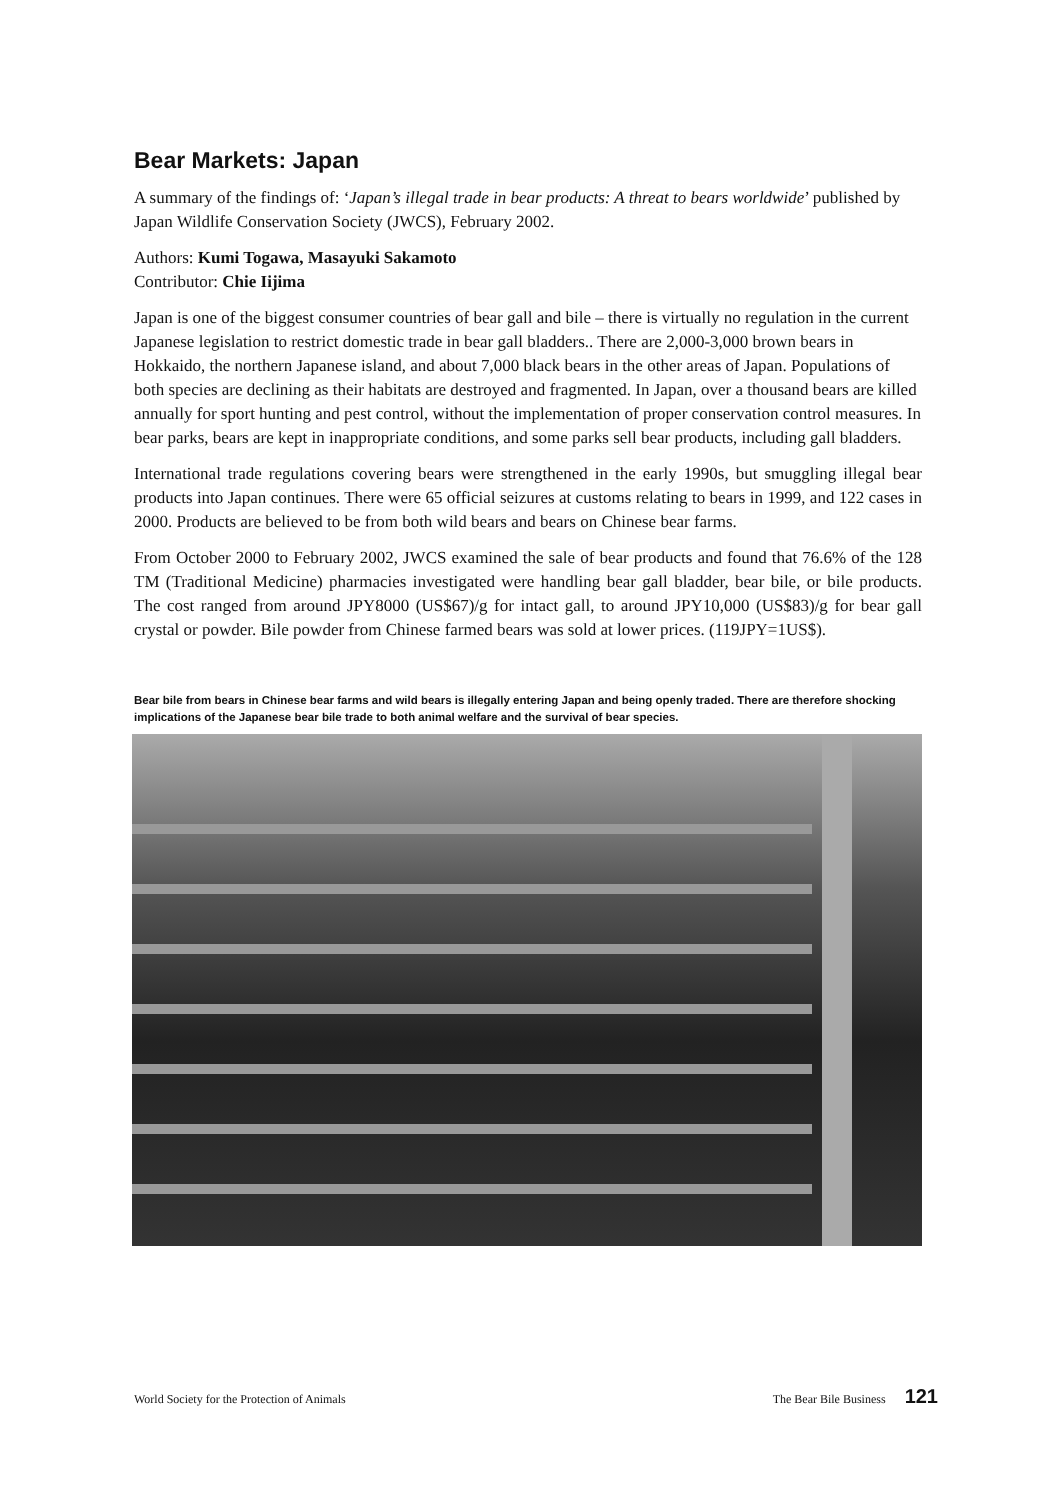Bear Markets: Japan
A summary of the findings of: ‘Japan’s illegal trade in bear products: A threat to bears worldwide’ published by Japan Wildlife Conservation Society (JWCS), February 2002.
Authors: Kumi Togawa, Masayuki Sakamoto
Contributor: Chie Iijima
Japan is one of the biggest consumer countries of bear gall and bile – there is virtually no regulation in the current Japanese legislation to restrict domestic trade in bear gall bladders.. There are 2,000-3,000 brown bears in Hokkaido, the northern Japanese island, and about 7,000 black bears in the other areas of Japan. Populations of both species are declining as their habitats are destroyed and fragmented. In Japan, over a thousand bears are killed annually for sport hunting and pest control, without the implementation of proper conservation control measures. In bear parks, bears are kept in inappropriate conditions, and some parks sell bear products, including gall bladders.
International trade regulations covering bears were strengthened in the early 1990s, but smuggling illegal bear products into Japan continues. There were 65 official seizures at customs relating to bears in 1999, and 122 cases in 2000. Products are believed to be from both wild bears and bears on Chinese bear farms.
From October 2000 to February 2002, JWCS examined the sale of bear products and found that 76.6% of the 128 TM (Traditional Medicine) pharmacies investigated were handling bear gall bladder, bear bile, or bile products. The cost ranged from around JPY8000 (US$67)/g for intact gall, to around JPY10,000 (US$83)/g for bear gall crystal or powder. Bile powder from Chinese farmed bears was sold at lower prices. (119JPY=1US$).
Bear bile from bears in Chinese bear farms and wild bears is illegally entering Japan and being openly traded. There are therefore shocking implications of the Japanese bear bile trade to both animal welfare and the survival of bear species.
World Society for the Protection of Animals The Bear Bile Business 121